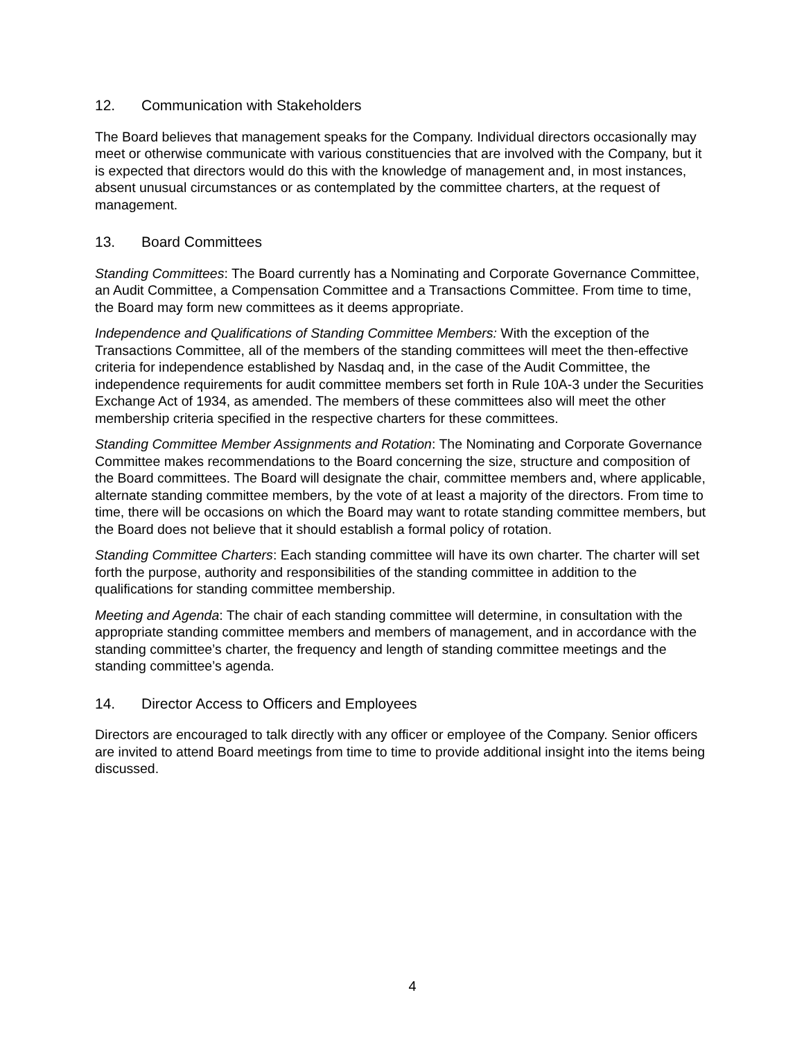12. Communication with Stakeholders
The Board believes that management speaks for the Company. Individual directors occasionally may meet or otherwise communicate with various constituencies that are involved with the Company, but it is expected that directors would do this with the knowledge of management and, in most instances, absent unusual circumstances or as contemplated by the committee charters, at the request of management.
13. Board Committees
Standing Committees: The Board currently has a Nominating and Corporate Governance Committee, an Audit Committee, a Compensation Committee and a Transactions Committee. From time to time, the Board may form new committees as it deems appropriate.
Independence and Qualifications of Standing Committee Members: With the exception of the Transactions Committee, all of the members of the standing committees will meet the then-effective criteria for independence established by Nasdaq and, in the case of the Audit Committee, the independence requirements for audit committee members set forth in Rule 10A-3 under the Securities Exchange Act of 1934, as amended. The members of these committees also will meet the other membership criteria specified in the respective charters for these committees.
Standing Committee Member Assignments and Rotation: The Nominating and Corporate Governance Committee makes recommendations to the Board concerning the size, structure and composition of the Board committees. The Board will designate the chair, committee members and, where applicable, alternate standing committee members, by the vote of at least a majority of the directors. From time to time, there will be occasions on which the Board may want to rotate standing committee members, but the Board does not believe that it should establish a formal policy of rotation.
Standing Committee Charters: Each standing committee will have its own charter. The charter will set forth the purpose, authority and responsibilities of the standing committee in addition to the qualifications for standing committee membership.
Meeting and Agenda: The chair of each standing committee will determine, in consultation with the appropriate standing committee members and members of management, and in accordance with the standing committee’s charter, the frequency and length of standing committee meetings and the standing committee’s agenda.
14. Director Access to Officers and Employees
Directors are encouraged to talk directly with any officer or employee of the Company. Senior officers are invited to attend Board meetings from time to time to provide additional insight into the items being discussed.
4